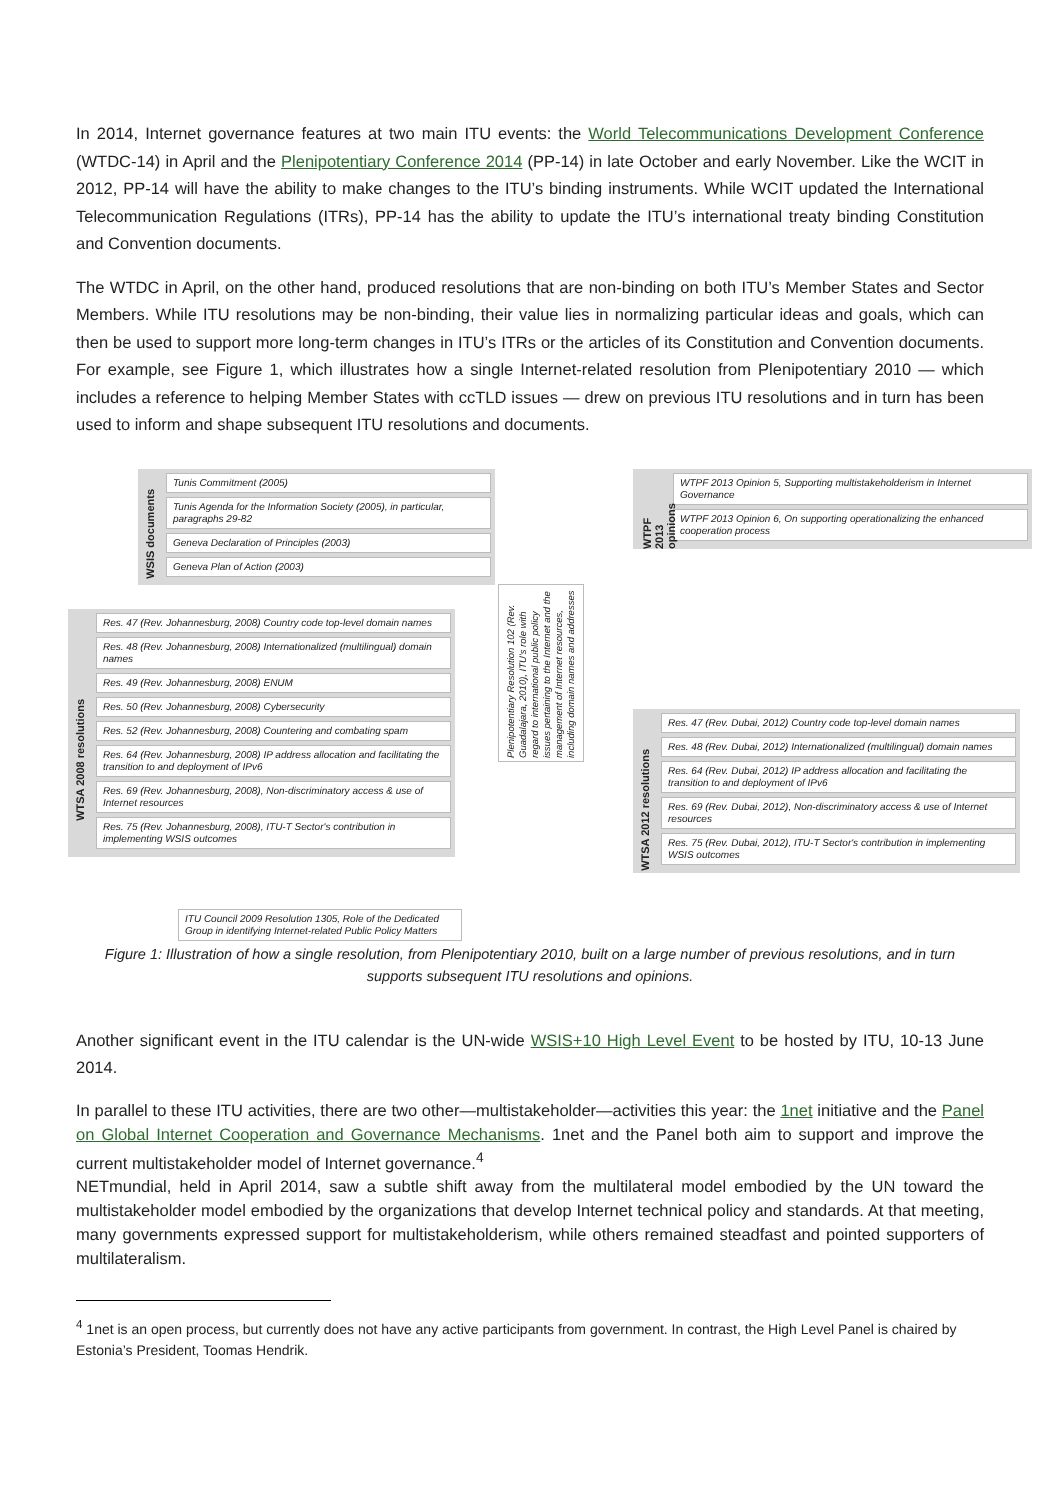In 2014, Internet governance features at two main ITU events: the World Telecommunications Development Conference (WTDC-14) in April and the Plenipotentiary Conference 2014 (PP-14) in late October and early November. Like the WCIT in 2012, PP-14 will have the ability to make changes to the ITU’s binding instruments. While WCIT updated the International Telecommunication Regulations (ITRs), PP-14 has the ability to update the ITU’s international treaty binding Constitution and Convention documents.
The WTDC in April, on the other hand, produced resolutions that are non-binding on both ITU’s Member States and Sector Members. While ITU resolutions may be non-binding, their value lies in normalizing particular ideas and goals, which can then be used to support more long-term changes in ITU’s ITRs or the articles of its Constitution and Convention documents. For example, see Figure 1, which illustrates how a single Internet-related resolution from Plenipotentiary 2010 — which includes a reference to helping Member States with ccTLD issues — drew on previous ITU resolutions and in turn has been used to inform and shape subsequent ITU resolutions and documents.
WSIS documents
Tunis Commitment (2005)
Tunis Agenda for the Information Society (2005), in particular, paragraphs 29-82
Geneva Declaration of Principles (2003)
Geneva Plan of Action (2003)
WTSA 2008 resolutions
Res. 47 (Rev. Johannesburg, 2008) Country code top-level domain names
Res. 48 (Rev. Johannesburg, 2008) Internationalized (multilingual) domain names
Res. 49 (Rev. Johannesburg, 2008) ENUM
Res. 50 (Rev. Johannesburg, 2008) Cybersecurity
Res. 52 (Rev. Johannesburg, 2008) Countering and combating spam
Res. 64 (Rev. Johannesburg, 2008) IP address allocation and facilitating the transition to and deployment of IPv6
Res. 69 (Rev. Johannesburg, 2008), Non-discriminatory access & use of Internet resources
Res. 75 (Rev. Johannesburg, 2008), ITU-T Sector's contribution in implementing WSIS outcomes
ITU Council 2009 Resolution 1305, Role of the Dedicated Group in identifying Internet-related Public Policy Matters
Plenipotentiary Resolution 102 (Rev. Guadalajara, 2010), ITU's role with regard to international public policy issues pertaining to the Internet and the management of Internet resources, including domain names and addresses
WTPF 2013 opinions
WTPF 2013 Opinion 5, Supporting multistakeholderism in Internet Governance
WTPF 2013 Opinion 6, On supporting operationalizing the enhanced cooperation process
WTSA 2012 resolutions
Res. 47 (Rev. Dubai, 2012) Country code top-level domain names
Res. 48 (Rev. Dubai, 2012) Internationalized (multilingual) domain names
Res. 64 (Rev. Dubai, 2012) IP address allocation and facilitating the transition to and deployment of IPv6
Res. 69 (Rev. Dubai, 2012), Non-discriminatory access & use of Internet resources
Res. 75 (Rev. Dubai, 2012), ITU-T Sector's contribution in implementing WSIS outcomes
Figure 1: Illustration of how a single resolution, from Plenipotentiary 2010, built on a large number of previous resolutions, and in turn supports subsequent ITU resolutions and opinions.
Another significant event in the ITU calendar is the UN-wide WSIS+10 High Level Event to be hosted by ITU, 10-13 June 2014.
In parallel to these ITU activities, there are two other—multistakeholder—activities this year: the 1net initiative and the Panel on Global Internet Cooperation and Governance Mechanisms. 1net and the Panel both aim to support and improve the current multistakeholder model of Internet governance.<sup>4</sup>
NETmundial, held in April 2014, saw a subtle shift away from the multilateral model embodied by the UN toward the multistakeholder model embodied by the organizations that develop Internet technical policy and standards. At that meeting, many governments expressed support for multistakeholderism, while others remained steadfast and pointed supporters of multilateralism.
<sup>4</sup> 1net is an open process, but currently does not have any active participants from government. In contrast, the High Level Panel is chaired by Estonia’s President, Toomas Hendrik.